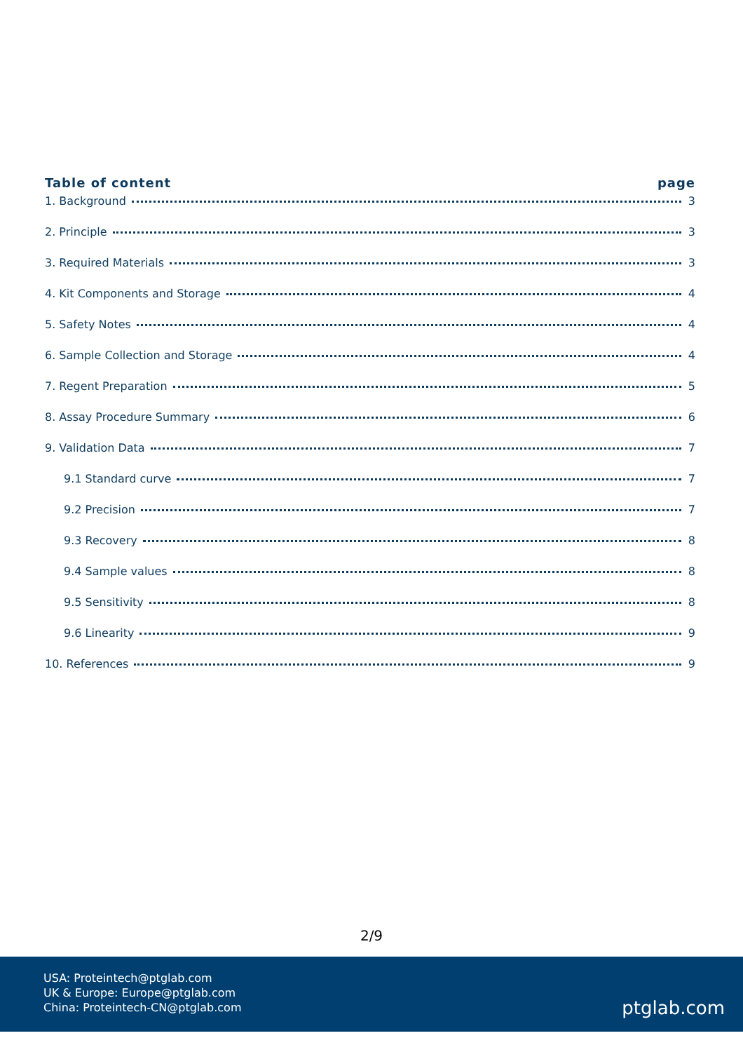Table of content page
1. Background 3
2. Principle 3
3. Required Materials 3
4. Kit Components and Storage 4
5. Safety Notes 4
6. Sample Collection and Storage 4
7. Regent Preparation 5
8. Assay Procedure Summary 6
9. Validation Data 7
9.1 Standard curve 7
9.2 Precision 7
9.3 Recovery 8
9.4 Sample values 8
9.5 Sensitivity 8
9.6 Linearity 9
10. References 9
2/9
USA: Proteintech@ptglab.com
UK & Europe: Europe@ptglab.com
China: Proteintech-CN@ptglab.com
ptglab.com